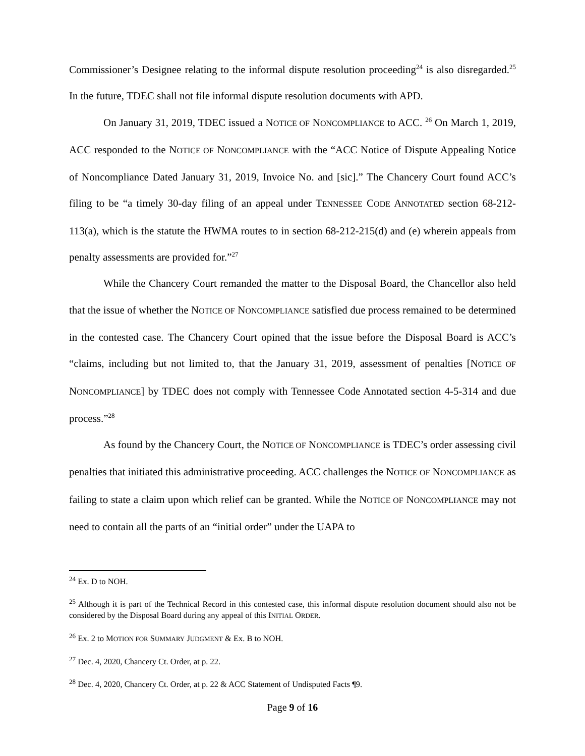Commissioner’s Designee relating to the informal dispute resolution proceeding<sup>24</sup> is also disregarded.<sup>25</sup> In the future, TDEC shall not file informal dispute resolution documents with APD.
On January 31, 2019, TDEC issued a NOTICE OF NONCOMPLIANCE to ACC. <sup>26</sup> On March 1, 2019, ACC responded to the NOTICE OF NONCOMPLIANCE with the “ACC Notice of Dispute Appealing Notice of Noncompliance Dated January 31, 2019, Invoice No. and [sic].” The Chancery Court found ACC’s filing to be “a timely 30-day filing of an appeal under TENNESSEE CODE ANNOTATED section 68-212-113(a), which is the statute the HWMA routes to in section 68-212-215(d) and (e) wherein appeals from penalty assessments are provided for.”<sup>27</sup>
While the Chancery Court remanded the matter to the Disposal Board, the Chancellor also held that the issue of whether the NOTICE OF NONCOMPLIANCE satisfied due process remained to be determined in the contested case. The Chancery Court opined that the issue before the Disposal Board is ACC’s “claims, including but not limited to, that the January 31, 2019, assessment of penalties [NOTICE OF NONCOMPLIANCE] by TDEC does not comply with Tennessee Code Annotated section 4-5-314 and due process.”<sup>28</sup>
As found by the Chancery Court, the NOTICE OF NONCOMPLIANCE is TDEC’s order assessing civil penalties that initiated this administrative proceeding. ACC challenges the NOTICE OF NONCOMPLIANCE as failing to state a claim upon which relief can be granted. While the NOTICE OF NONCOMPLIANCE may not need to contain all the parts of an “initial order” under the UAPA to
<sup>24</sup> Ex. D to NOH.
<sup>25</sup> Although it is part of the Technical Record in this contested case, this informal dispute resolution document should also not be considered by the Disposal Board during any appeal of this INITIAL ORDER.
<sup>26</sup> Ex. 2 to MOTION FOR SUMMARY JUDGMENT & Ex. B to NOH.
<sup>27</sup> Dec. 4, 2020, Chancery Ct. Order, at p. 22.
<sup>28</sup> Dec. 4, 2020, Chancery Ct. Order, at p. 22 & ACC Statement of Undisputed Facts ¶9.
Page 9 of 16